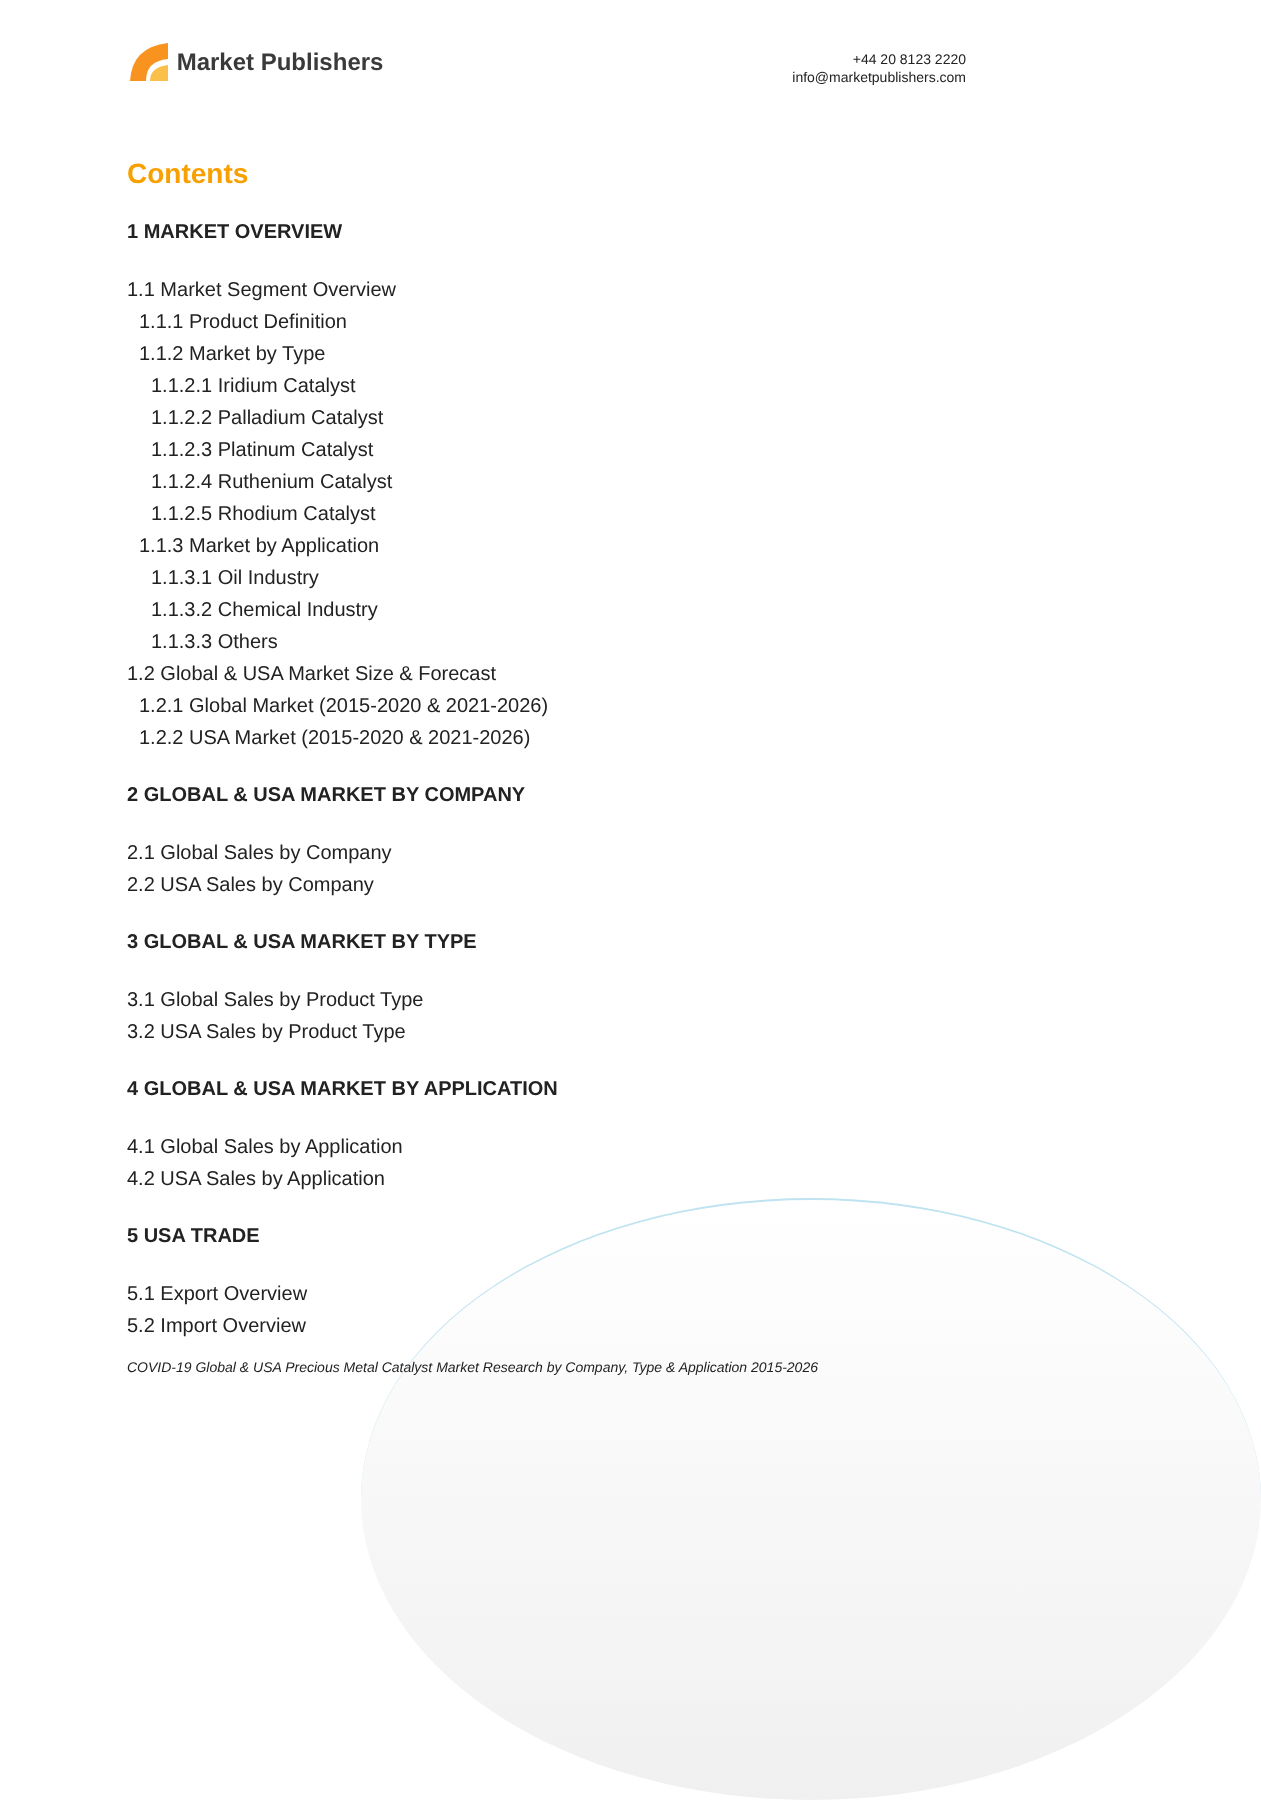Market Publishers
+44 20 8123 2220
info@marketpublishers.com
Contents
1 MARKET OVERVIEW
1.1 Market Segment Overview
1.1.1 Product Definition
1.1.2 Market by Type
1.1.2.1 Iridium Catalyst
1.1.2.2 Palladium Catalyst
1.1.2.3 Platinum Catalyst
1.1.2.4 Ruthenium Catalyst
1.1.2.5 Rhodium Catalyst
1.1.3 Market by Application
1.1.3.1 Oil Industry
1.1.3.2 Chemical Industry
1.1.3.3 Others
1.2 Global & USA Market Size & Forecast
1.2.1 Global Market (2015-2020 & 2021-2026)
1.2.2 USA Market (2015-2020 & 2021-2026)
2 GLOBAL & USA MARKET BY COMPANY
2.1 Global Sales by Company
2.2 USA Sales by Company
3 GLOBAL & USA MARKET BY TYPE
3.1 Global Sales by Product Type
3.2 USA Sales by Product Type
4 GLOBAL & USA MARKET BY APPLICATION
4.1 Global Sales by Application
4.2 USA Sales by Application
5 USA TRADE
5.1 Export Overview
5.2 Import Overview
COVID-19 Global & USA Precious Metal Catalyst Market Research by Company, Type & Application 2015-2026